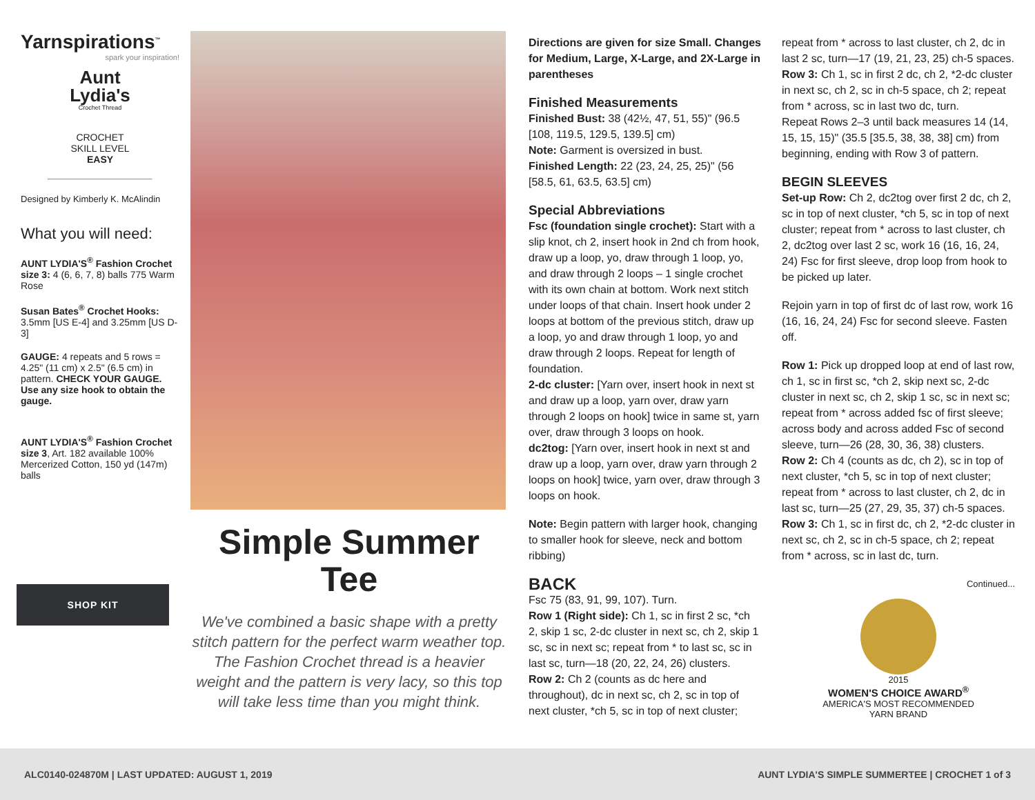Yarnspirations<sup>™</sup>
spark your inspiration!
Aunt
Lydia's
Crochet Thread
CROCHET
SKILL LEVEL
EASY
Designed by Kimberly K. McAlindin
What you will need:
AUNT LYDIA'S<sup>®</sup> Fashion Crochet size 3: 4 (6, 6, 7, 8) balls 775 Warm Rose
Susan Bates<sup>®</sup> Crochet Hooks: 3.5mm [US E-4] and 3.25mm [US D-3]
GAUGE: 4 repeats and 5 rows = 4.25" (11 cm) x 2.5" (6.5 cm) in pattern. CHECK YOUR GAUGE. Use any size hook to obtain the gauge.
AUNT LYDIA'S<sup>®</sup> Fashion Crochet size 3, Art. 182 available 100% Mercerized Cotton, 150 yd (147m) balls
SHOP KIT
Simple Summer Tee
We've combined a basic shape with a pretty stitch pattern for the perfect warm weather top. The Fashion Crochet thread is a heavier weight and the pattern is very lacy, so this top will take less time than you might think.
Directions are given for size Small. Changes for Medium, Large, X-Large, and 2X-Large in parentheses
Finished Measurements
Finished Bust: 38 (42½, 47, 51, 55)" (96.5 [108, 119.5, 129.5, 139.5] cm)
Note: Garment is oversized in bust.
Finished Length: 22 (23, 24, 25, 25)" (56 [58.5, 61, 63.5, 63.5] cm)
Special Abbreviations
Fsc (foundation single crochet): Start with a slip knot, ch 2, insert hook in 2nd ch from hook, draw up a loop, yo, draw through 1 loop, yo, and draw through 2 loops – 1 single crochet with its own chain at bottom. Work next stitch under loops of that chain. Insert hook under 2 loops at bottom of the previous stitch, draw up a loop, yo and draw through 1 loop, yo and draw through 2 loops. Repeat for length of foundation.
2-dc cluster: [Yarn over, insert hook in next st and draw up a loop, yarn over, draw yarn through 2 loops on hook] twice in same st, yarn over, draw through 3 loops on hook.
dc2tog: [Yarn over, insert hook in next st and draw up a loop, yarn over, draw yarn through 2 loops on hook] twice, yarn over, draw through 3 loops on hook.
Note: Begin pattern with larger hook, changing to smaller hook for sleeve, neck and bottom ribbing)
BACK
Fsc 75 (83, 91, 99, 107). Turn.
Row 1 (Right side): Ch 1, sc in first 2 sc, *ch 2, skip 1 sc, 2-dc cluster in next sc, ch 2, skip 1 sc, sc in next sc; repeat from * to last sc, sc in last sc, turn—18 (20, 22, 24, 26) clusters.
Row 2: Ch 2 (counts as dc here and throughout), dc in next sc, ch 2, sc in top of next cluster, *ch 5, sc in top of next cluster;
repeat from * across to last cluster, ch 2, dc in last 2 sc, turn—17 (19, 21, 23, 25) ch-5 spaces.
Row 3: Ch 1, sc in first 2 dc, ch 2, *2-dc cluster in next sc, ch 2, sc in ch-5 space, ch 2; repeat from * across, sc in last two dc, turn.
Repeat Rows 2–3 until back measures 14 (14, 15, 15, 15)" (35.5 [35.5, 38, 38, 38] cm) from beginning, ending with Row 3 of pattern.
BEGIN SLEEVES
Set-up Row: Ch 2, dc2tog over first 2 dc, ch 2, sc in top of next cluster, *ch 5, sc in top of next cluster; repeat from * across to last cluster, ch 2, dc2tog over last 2 sc, work 16 (16, 16, 24, 24) Fsc for first sleeve, drop loop from hook to be picked up later.
Rejoin yarn in top of first dc of last row, work 16 (16, 16, 24, 24) Fsc for second sleeve. Fasten off.
Row 1: Pick up dropped loop at end of last row, ch 1, sc in first sc, *ch 2, skip next sc, 2-dc cluster in next sc, ch 2, skip 1 sc, sc in next sc; repeat from * across added fsc of first sleeve; across body and across added Fsc of second sleeve, turn—26 (28, 30, 36, 38) clusters.
Row 2: Ch 4 (counts as dc, ch 2), sc in top of next cluster, *ch 5, sc in top of next cluster; repeat from * across to last cluster, ch 2, dc in last sc, turn—25 (27, 29, 35, 37) ch-5 spaces.
Row 3: Ch 1, sc in first dc, ch 2, *2-dc cluster in next sc, ch 2, sc in ch-5 space, ch 2; repeat from * across, sc in last dc, turn.
Continued...
2015
WOMEN'S CHOICE AWARD<sup>®</sup>
AMERICA'S MOST RECOMMENDED
YARN BRAND
ALC0140-024870M | LAST UPDATED: AUGUST 1, 2019 AUNT LYDIA'S SIMPLE SUMMERTEE | CROCHET 1 of 3